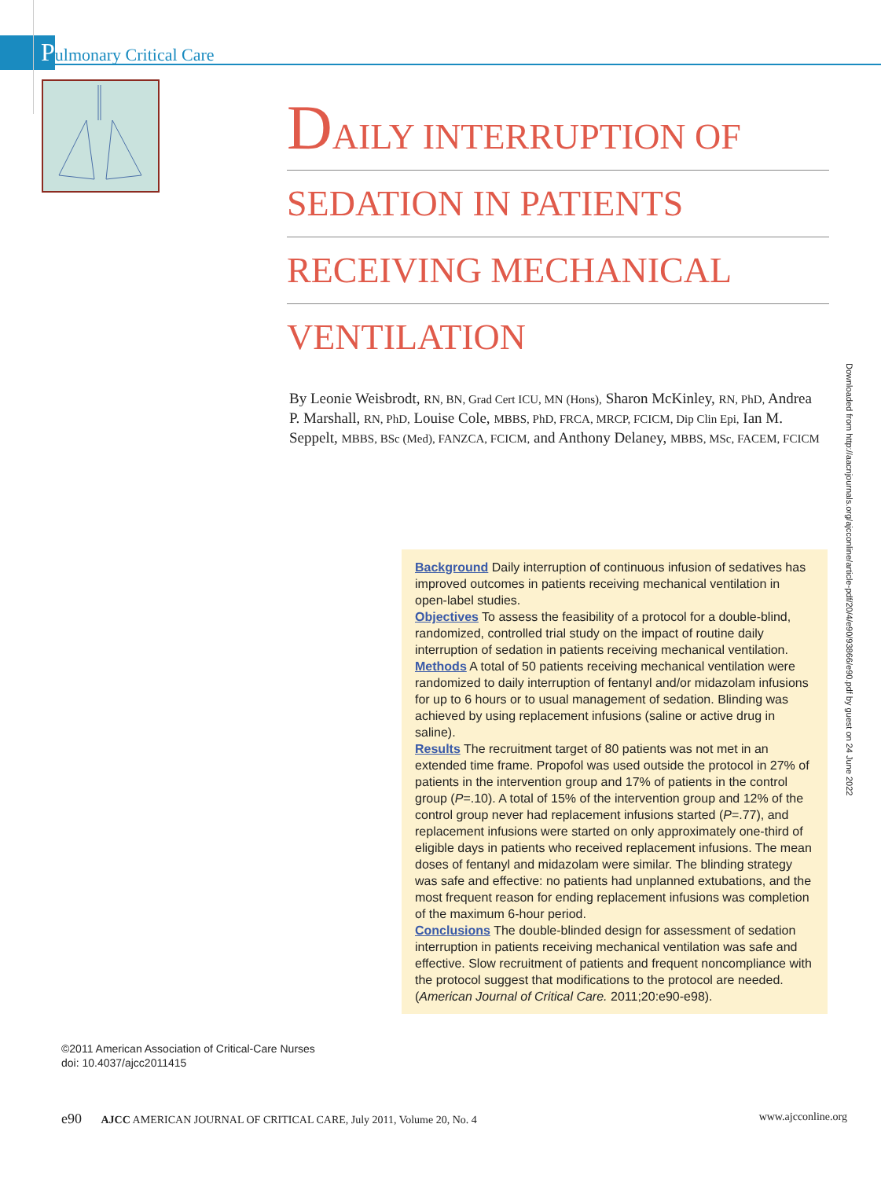Pulmonary Critical Care
DAILY INTERRUPTION OF
SEDATION IN PATIENTS
RECEIVING MECHANICAL
VENTILATION
By Leonie Weisbrodt, RN, BN, Grad Cert ICU, MN (Hons), Sharon McKinley, RN, PhD, Andrea P. Marshall, RN, PhD, Louise Cole, MBBS, PhD, FRCA, MRCP, FCICM, Dip Clin Epi, Ian M. Seppelt, MBBS, BSc (Med), FANZCA, FCICM, and Anthony Delaney, MBBS, MSc, FACEM, FCICM
Downloaded from http://aacnjournals.org/ajcconline/article-pdf/20/4/e90/93866/e90.pdf by guest on 24 June 2022
Background Daily interruption of continuous infusion of sedatives has improved outcomes in patients receiving mechanical ventilation in open-label studies.
Objectives To assess the feasibility of a protocol for a double-blind, randomized, controlled trial study on the impact of routine daily interruption of sedation in patients receiving mechanical ventilation.
Methods A total of 50 patients receiving mechanical ventilation were randomized to daily interruption of fentanyl and/or midazolam infusions for up to 6 hours or to usual management of sedation. Blinding was achieved by using replacement infusions (saline or active drug in saline).
Results The recruitment target of 80 patients was not met in an extended time frame. Propofol was used outside the protocol in 27% of patients in the intervention group and 17% of patients in the control group (P=.10). A total of 15% of the intervention group and 12% of the control group never had replacement infusions started (P=.77), and replacement infusions were started on only approximately one-third of eligible days in patients who received replacement infusions. The mean doses of fentanyl and midazolam were similar. The blinding strategy was safe and effective: no patients had unplanned extubations, and the most frequent reason for ending replacement infusions was completion of the maximum 6-hour period.
Conclusions The double-blinded design for assessment of sedation interruption in patients receiving mechanical ventilation was safe and effective. Slow recruitment of patients and frequent noncompliance with the protocol suggest that modifications to the protocol are needed. (American Journal of Critical Care. 2011;20:e90-e98).
©2011 American Association of Critical-Care Nurses
doi: 10.4037/ajcc2011415
e90 AJCC AMERICAN JOURNAL OF CRITICAL CARE, July 2011, Volume 20, No. 4 www.ajcconline.org